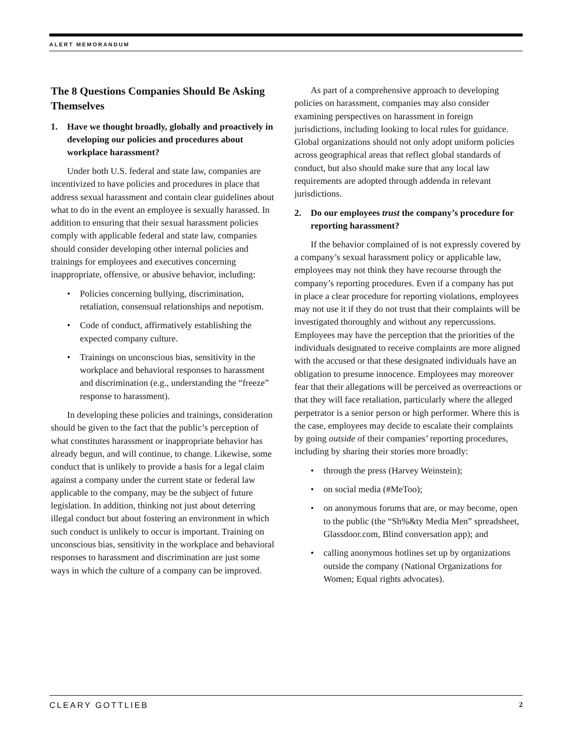ALERT MEMORANDUM
The 8 Questions Companies Should Be Asking Themselves
1. Have we thought broadly, globally and proactively in developing our policies and procedures about workplace harassment?
Under both U.S. federal and state law, companies are incentivized to have policies and procedures in place that address sexual harassment and contain clear guidelines about what to do in the event an employee is sexually harassed. In addition to ensuring that their sexual harassment policies comply with applicable federal and state law, companies should consider developing other internal policies and trainings for employees and executives concerning inappropriate, offensive, or abusive behavior, including:
• Policies concerning bullying, discrimination, retaliation, consensual relationships and nepotism.
• Code of conduct, affirmatively establishing the expected company culture.
• Trainings on unconscious bias, sensitivity in the workplace and behavioral responses to harassment and discrimination (e.g., understanding the “freeze” response to harassment).
In developing these policies and trainings, consideration should be given to the fact that the public’s perception of what constitutes harassment or inappropriate behavior has already begun, and will continue, to change. Likewise, some conduct that is unlikely to provide a basis for a legal claim against a company under the current state or federal law applicable to the company, may be the subject of future legislation. In addition, thinking not just about deterring illegal conduct but about fostering an environment in which such conduct is unlikely to occur is important. Training on unconscious bias, sensitivity in the workplace and behavioral responses to harassment and discrimination are just some ways in which the culture of a company can be improved.
As part of a comprehensive approach to developing policies on harassment, companies may also consider examining perspectives on harassment in foreign jurisdictions, including looking to local rules for guidance. Global organizations should not only adopt uniform policies across geographical areas that reflect global standards of conduct, but also should make sure that any local law requirements are adopted through addenda in relevant jurisdictions.
2. Do our employees trust the company’s procedure for reporting harassment?
If the behavior complained of is not expressly covered by a company’s sexual harassment policy or applicable law, employees may not think they have recourse through the company’s reporting procedures. Even if a company has put in place a clear procedure for reporting violations, employees may not use it if they do not trust that their complaints will be investigated thoroughly and without any repercussions. Employees may have the perception that the priorities of the individuals designated to receive complaints are more aligned with the accused or that these designated individuals have an obligation to presume innocence. Employees may moreover fear that their allegations will be perceived as overreactions or that they will face retaliation, particularly where the alleged perpetrator is a senior person or high performer. Where this is the case, employees may decide to escalate their complaints by going outside of their companies’ reporting procedures, including by sharing their stories more broadly:
• through the press (Harvey Weinstein);
• on social media (#MeToo);
• on anonymous forums that are, or may become, open to the public (the “Sh%&ty Media Men” spreadsheet, Glassdoor.com, Blind conversation app); and
• calling anonymous hotlines set up by organizations outside the company (National Organizations for Women; Equal rights advocates).
CLEARY GOTTLIEB 2